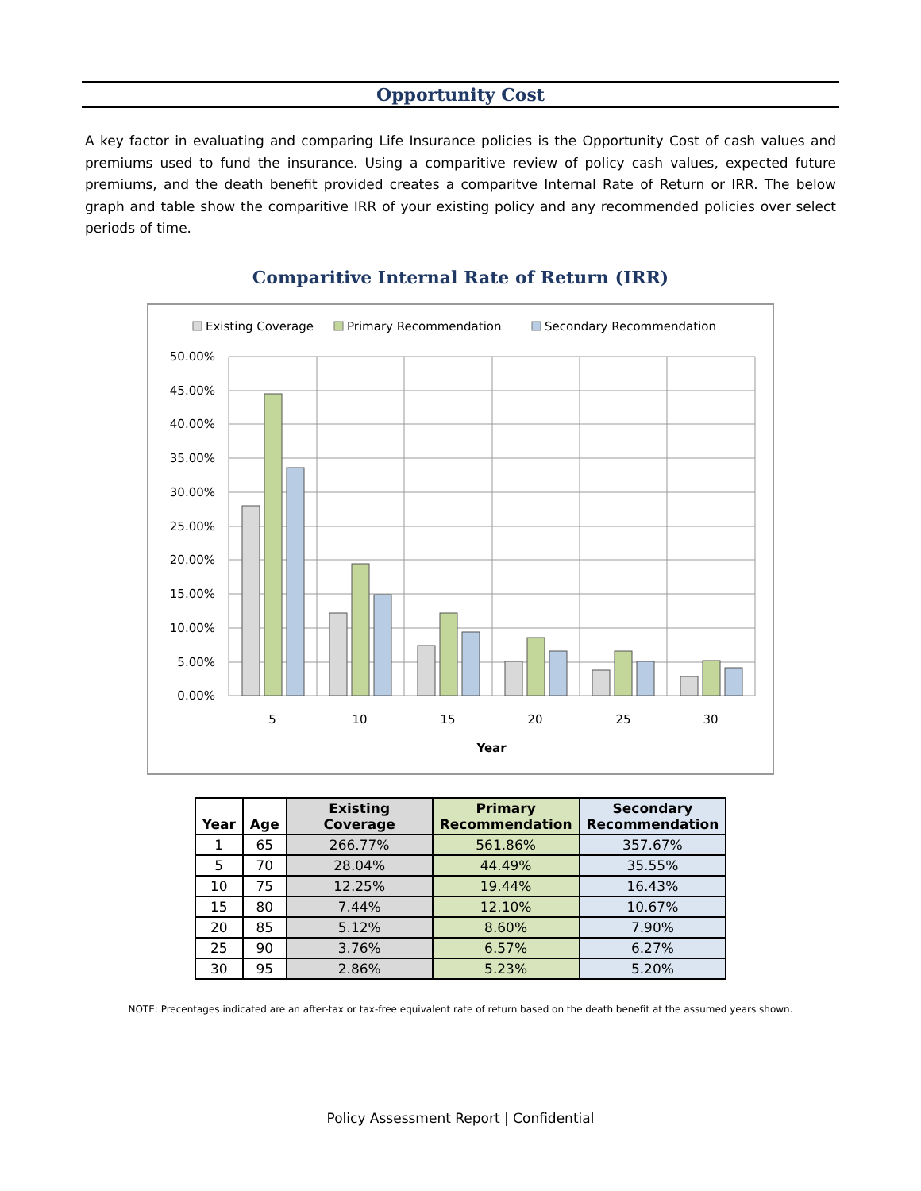Opportunity Cost
A key factor in evaluating and comparing Life Insurance policies is the Opportunity Cost of cash values and premiums used to fund the insurance. Using a comparitive review of policy cash values, expected future premiums, and the death benefit provided creates a comparitve Internal Rate of Return or IRR. The below graph and table show the comparitive IRR of your existing policy and any recommended policies over select periods of time.
Comparitive Internal Rate of Return (IRR)
Existing Coverage
Primary Recommendation
Secondary Recommendation
50.00%
45.00%
40.00%
35.00%
30.00%
25.00%
20.00%
15.00%
10.00%
5.00%
0.00%
5
10
15
20
25
30
Year
| Year | Age | Existing Coverage | Primary Recommendation | Secondary Recommendation |
| --- | --- | --- | --- | --- |
| 1 | 65 | 266.77% | 561.86% | 357.67% |
| 5 | 70 | 28.04% | 44.49% | 35.55% |
| 10 | 75 | 12.25% | 19.44% | 16.43% |
| 15 | 80 | 7.44% | 12.10% | 10.67% |
| 20 | 85 | 5.12% | 8.60% | 7.90% |
| 25 | 90 | 3.76% | 6.57% | 6.27% |
| 30 | 95 | 2.86% | 5.23% | 5.20% |
NOTE: Precentages indicated are an after-tax or tax-free equivalent rate of return based on the death benefit at the assumed years shown.
Policy Assessment Report | Confidential